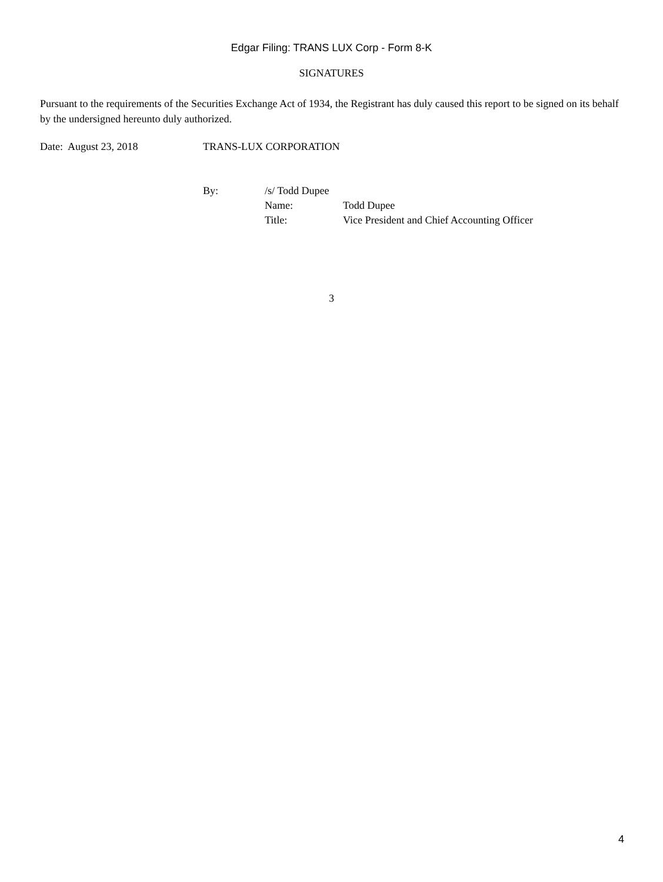Edgar Filing: TRANS LUX Corp - Form 8-K
SIGNATURES
Pursuant to the requirements of the Securities Exchange Act of 1934, the Registrant has duly caused this report to be signed on its behalf by the undersigned hereunto duly authorized.
Date: August 23, 2018 TRANS-LUX CORPORATION
By: /s/ Todd Dupee
Name: Todd Dupee
Title: Vice President and Chief Accounting Officer
3
4